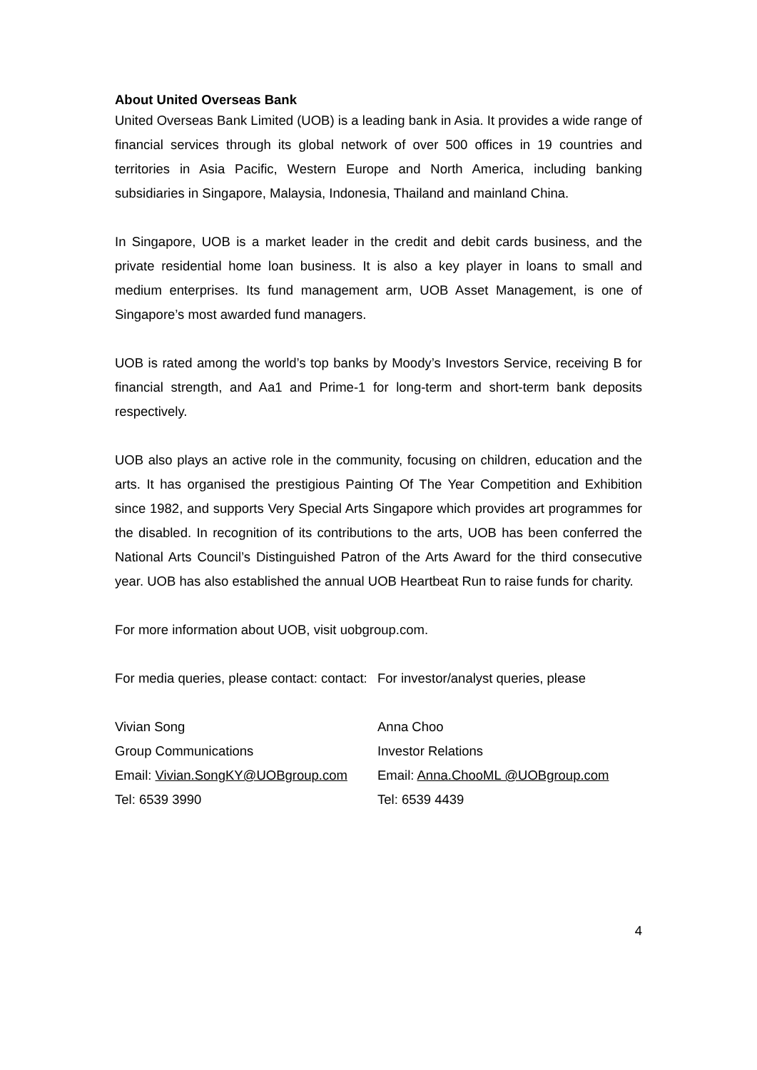About United Overseas Bank
United Overseas Bank Limited (UOB) is a leading bank in Asia. It provides a wide range of financial services through its global network of over 500 offices in 19 countries and territories in Asia Pacific, Western Europe and North America, including banking subsidiaries in Singapore, Malaysia, Indonesia, Thailand and mainland China.
In Singapore, UOB is a market leader in the credit and debit cards business, and the private residential home loan business. It is also a key player in loans to small and medium enterprises. Its fund management arm, UOB Asset Management, is one of Singapore’s most awarded fund managers.
UOB is rated among the world’s top banks by Moody’s Investors Service, receiving B for financial strength, and Aa1 and Prime-1 for long-term and short-term bank deposits respectively.
UOB also plays an active role in the community, focusing on children, education and the arts. It has organised the prestigious Painting Of The Year Competition and Exhibition since 1982, and supports Very Special Arts Singapore which provides art programmes for the disabled. In recognition of its contributions to the arts, UOB has been conferred the National Arts Council’s Distinguished Patron of the Arts Award for the third consecutive year. UOB has also established the annual UOB Heartbeat Run to raise funds for charity.
For more information about UOB, visit uobgroup.com.
For media queries, please contact: contact:
For investor/analyst queries, please
Vivian Song
Group Communications
Email: Vivian.SongKY@UOBgroup.com
Tel: 6539 3990
Anna Choo
Investor Relations
Email: Anna.ChooML @UOBgroup.com
Tel: 6539 4439
4